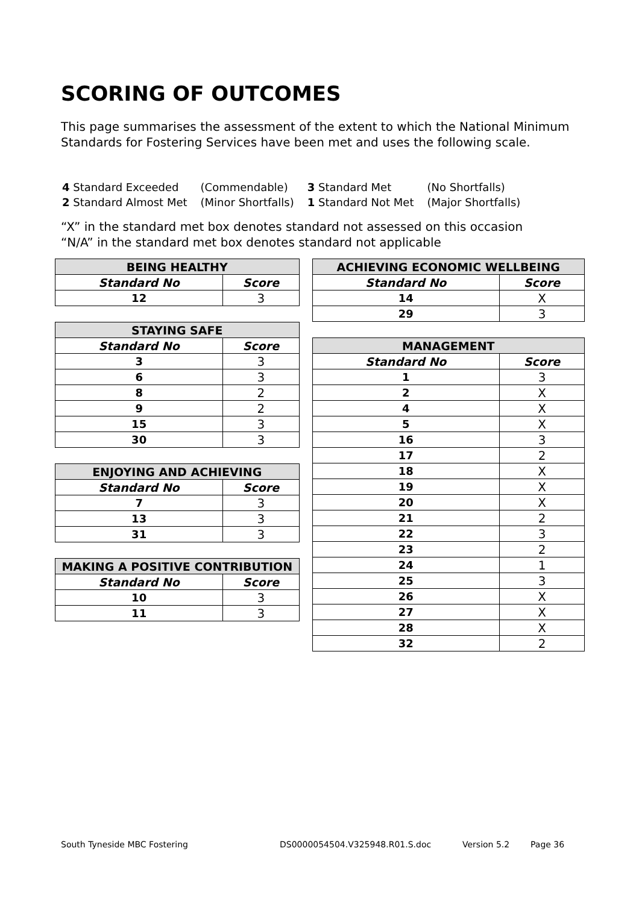SCORING OF OUTCOMES
This page summarises the assessment of the extent to which the National Minimum Standards for Fostering Services have been met and uses the following scale.
| 4 Standard Exceeded | (Commendable) | 3 Standard Met | (No Shortfalls) |
| 2 Standard Almost Met | (Minor Shortfalls) | 1 Standard Not Met | (Major Shortfalls) |
“X” in the standard met box denotes standard not assessed on this occasion
“N/A” in the standard met box denotes standard not applicable
| BEING HEALTHY | |
| --- | --- |
| Standard No | Score |
| 12 | 3 |
| STAYING SAFE | |
| --- | --- |
| Standard No | Score |
| 3 | 3 |
| 6 | 3 |
| 8 | 2 |
| 9 | 2 |
| 15 | 3 |
| 30 | 3 |
| ENJOYING AND ACHIEVING | |
| --- | --- |
| Standard No | Score |
| 7 | 3 |
| 13 | 3 |
| 31 | 3 |
| MAKING A POSITIVE CONTRIBUTION | |
| --- | --- |
| Standard No | Score |
| 10 | 3 |
| 11 | 3 |
| ACHIEVING ECONOMIC WELLBEING | |
| --- | --- |
| Standard No | Score |
| 14 | X |
| 29 | 3 |
| MANAGEMENT | |
| --- | --- |
| Standard No | Score |
| 1 | 3 |
| 2 | X |
| 4 | X |
| 5 | X |
| 16 | 3 |
| 17 | 2 |
| 18 | X |
| 19 | X |
| 20 | X |
| 21 | 2 |
| 22 | 3 |
| 23 | 2 |
| 24 | 1 |
| 25 | 3 |
| 26 | X |
| 27 | X |
| 28 | X |
| 32 | 2 |
South Tyneside MBC Fostering DS0000054504.V325948.R01.S.doc Version 5.2 Page 36